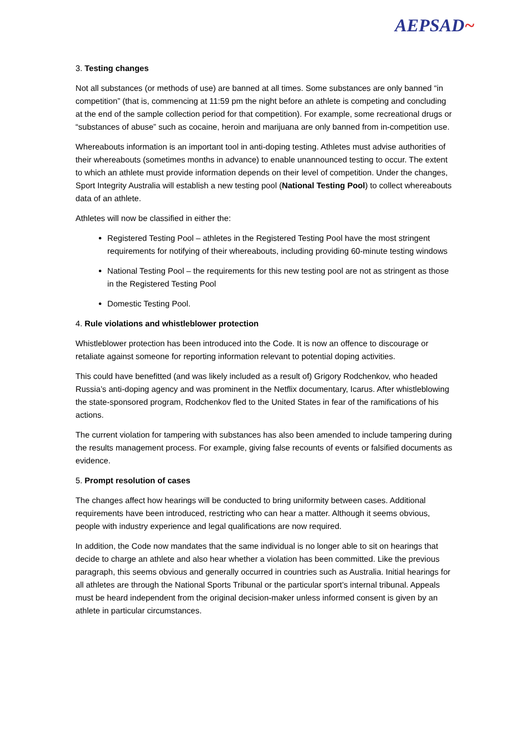AEPSAD~
3. Testing changes
Not all substances (or methods of use) are banned at all times. Some substances are only banned “in competition” (that is, commencing at 11:59 pm the night before an athlete is competing and concluding at the end of the sample collection period for that competition). For example, some recreational drugs or “substances of abuse” such as cocaine, heroin and marijuana are only banned from in-competition use.
Whereabouts information is an important tool in anti-doping testing. Athletes must advise authorities of their whereabouts (sometimes months in advance) to enable unannounced testing to occur. The extent to which an athlete must provide information depends on their level of competition. Under the changes, Sport Integrity Australia will establish a new testing pool (National Testing Pool) to collect whereabouts data of an athlete.
Athletes will now be classified in either the:
Registered Testing Pool – athletes in the Registered Testing Pool have the most stringent requirements for notifying of their whereabouts, including providing 60-minute testing windows
National Testing Pool – the requirements for this new testing pool are not as stringent as those in the Registered Testing Pool
Domestic Testing Pool.
4. Rule violations and whistleblower protection
Whistleblower protection has been introduced into the Code. It is now an offence to discourage or retaliate against someone for reporting information relevant to potential doping activities.
This could have benefitted (and was likely included as a result of) Grigory Rodchenkov, who headed Russia’s anti-doping agency and was prominent in the Netflix documentary, Icarus. After whistleblowing the state-sponsored program, Rodchenkov fled to the United States in fear of the ramifications of his actions.
The current violation for tampering with substances has also been amended to include tampering during the results management process. For example, giving false recounts of events or falsified documents as evidence.
5. Prompt resolution of cases
The changes affect how hearings will be conducted to bring uniformity between cases. Additional requirements have been introduced, restricting who can hear a matter. Although it seems obvious, people with industry experience and legal qualifications are now required.
In addition, the Code now mandates that the same individual is no longer able to sit on hearings that decide to charge an athlete and also hear whether a violation has been committed. Like the previous paragraph, this seems obvious and generally occurred in countries such as Australia. Initial hearings for all athletes are through the National Sports Tribunal or the particular sport’s internal tribunal. Appeals must be heard independent from the original decision-maker unless informed consent is given by an athlete in particular circumstances.